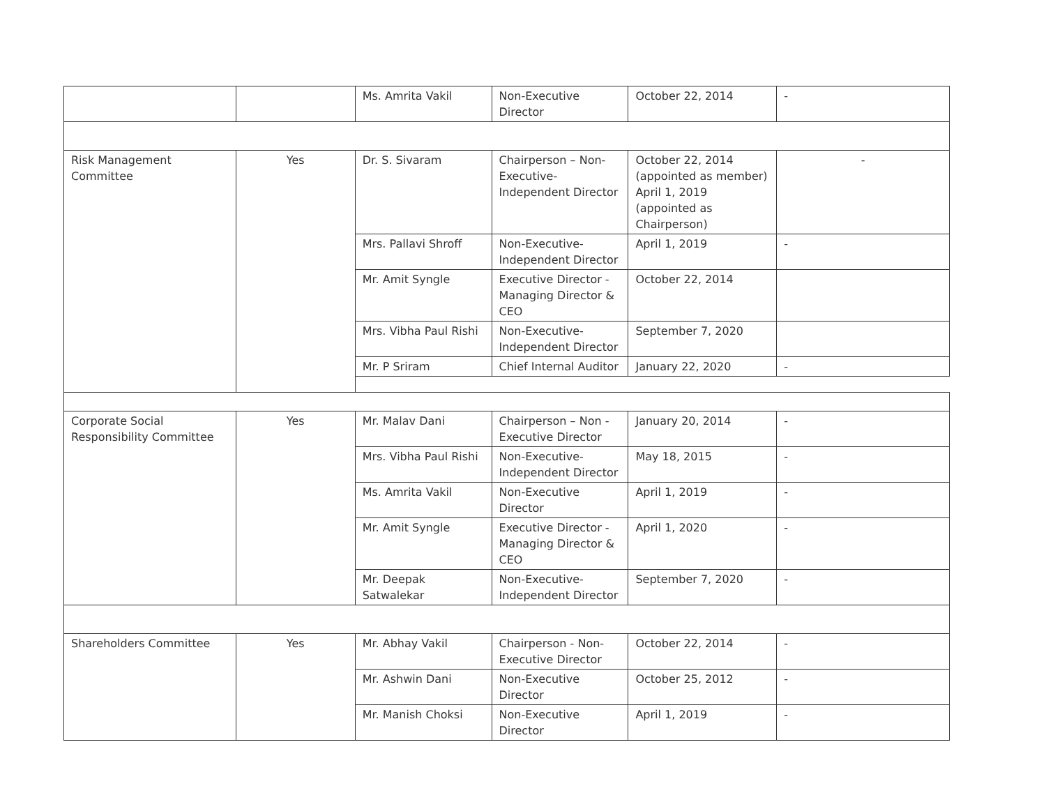| | | Ms. Amrita Vakil | Non-Executive Director | October 22, 2014 | - |
| Risk Management Committee | Yes | Dr. S. Sivaram | Chairperson – Non-Executive-Independent Director | October 22, 2014 (appointed as member) April 1, 2019 (appointed as Chairperson) | - |
| | | Mrs. Pallavi Shroff | Non-Executive-Independent Director | April 1, 2019 | - |
| | | Mr. Amit Syngle | Executive Director - Managing Director & CEO | October 22, 2014 | |
| | | Mrs. Vibha Paul Rishi | Non-Executive-Independent Director | September 7, 2020 | |
| | | Mr. P Sriram | Chief Internal Auditor | January 22, 2020 | - |
| Corporate Social Responsibility Committee | Yes | Mr. Malav Dani | Chairperson – Non - Executive Director | January 20, 2014 | - |
| | | Mrs. Vibha Paul Rishi | Non-Executive-Independent Director | May 18, 2015 | - |
| | | Ms. Amrita Vakil | Non-Executive Director | April 1, 2019 | - |
| | | Mr. Amit Syngle | Executive Director - Managing Director & CEO | April 1, 2020 | - |
| | | Mr. Deepak Satwalekar | Non-Executive-Independent Director | September 7, 2020 | - |
| Shareholders Committee | Yes | Mr. Abhay Vakil | Chairperson - Non-Executive Director | October 22, 2014 | - |
| | | Mr. Ashwin Dani | Non-Executive Director | October 25, 2012 | - |
| | | Mr. Manish Choksi | Non-Executive Director | April 1, 2019 | - |